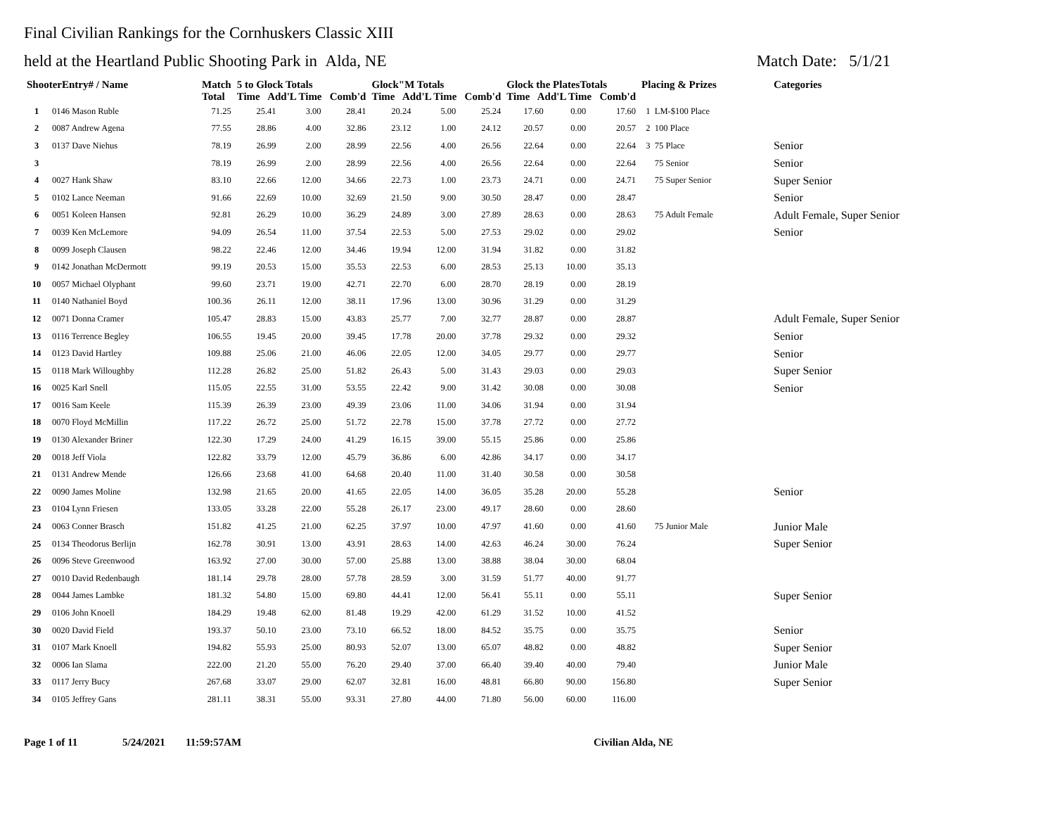Final Civilian Rankings for the Cornhuskers Classic XIII
held at the Heartland Public Shooting Park in Alda, NE Match Date: 5/1/21
| ShooterEntry# / Name | | Match Total | 5 to Glock Totals Time Add'L Time Comb'd | | | Glock"M Totals Time Add'L Time Comb'd | | | Glock the PlatesTotals Time Add'L Time Comb'd | | | Placing & Prizes | Categories |
| --- | --- | --- | --- | --- | --- | --- | --- | --- | --- | --- | --- | --- | --- |
| 1 | 0146 Mason Ruble | 71.25 | 25.41 | 3.00 | 28.41 | 20.24 | 5.00 | 25.24 | 17.60 | 0.00 | 17.60 | 1 LM-$100 Place | |
| 2 | 0087 Andrew Agena | 77.55 | 28.86 | 4.00 | 32.86 | 23.12 | 1.00 | 24.12 | 20.57 | 0.00 | 20.57 | 2 100 Place | |
| 3 | 0137 Dave Niehus | 78.19 | 26.99 | 2.00 | 28.99 | 22.56 | 4.00 | 26.56 | 22.64 | 0.00 | 22.64 | 3 75 Place | Senior |
| 3 | | 78.19 | 26.99 | 2.00 | 28.99 | 22.56 | 4.00 | 26.56 | 22.64 | 0.00 | 22.64 | 75 Senior | Senior |
| 4 | 0027 Hank Shaw | 83.10 | 22.66 | 12.00 | 34.66 | 22.73 | 1.00 | 23.73 | 24.71 | 0.00 | 24.71 | 75 Super Senior | Super Senior |
| 5 | 0102 Lance Neeman | 91.66 | 22.69 | 10.00 | 32.69 | 21.50 | 9.00 | 30.50 | 28.47 | 0.00 | 28.47 | | Senior |
| 6 | 0051 Koleen Hansen | 92.81 | 26.29 | 10.00 | 36.29 | 24.89 | 3.00 | 27.89 | 28.63 | 0.00 | 28.63 | 75 Adult Female | Adult Female, Super Senior |
| 7 | 0039 Ken McLemore | 94.09 | 26.54 | 11.00 | 37.54 | 22.53 | 5.00 | 27.53 | 29.02 | 0.00 | 29.02 | | Senior |
| 8 | 0099 Joseph Clausen | 98.22 | 22.46 | 12.00 | 34.46 | 19.94 | 12.00 | 31.94 | 31.82 | 0.00 | 31.82 | | |
| 9 | 0142 Jonathan McDermott | 99.19 | 20.53 | 15.00 | 35.53 | 22.53 | 6.00 | 28.53 | 25.13 | 10.00 | 35.13 | | |
| 10 | 0057 Michael Olyphant | 99.60 | 23.71 | 19.00 | 42.71 | 22.70 | 6.00 | 28.70 | 28.19 | 0.00 | 28.19 | | |
| 11 | 0140 Nathaniel Boyd | 100.36 | 26.11 | 12.00 | 38.11 | 17.96 | 13.00 | 30.96 | 31.29 | 0.00 | 31.29 | | |
| 12 | 0071 Donna Cramer | 105.47 | 28.83 | 15.00 | 43.83 | 25.77 | 7.00 | 32.77 | 28.87 | 0.00 | 28.87 | | Adult Female, Super Senior |
| 13 | 0116 Terrence Begley | 106.55 | 19.45 | 20.00 | 39.45 | 17.78 | 20.00 | 37.78 | 29.32 | 0.00 | 29.32 | | Senior |
| 14 | 0123 David Hartley | 109.88 | 25.06 | 21.00 | 46.06 | 22.05 | 12.00 | 34.05 | 29.77 | 0.00 | 29.77 | | Senior |
| 15 | 0118 Mark Willoughby | 112.28 | 26.82 | 25.00 | 51.82 | 26.43 | 5.00 | 31.43 | 29.03 | 0.00 | 29.03 | | Super Senior |
| 16 | 0025 Karl Snell | 115.05 | 22.55 | 31.00 | 53.55 | 22.42 | 9.00 | 31.42 | 30.08 | 0.00 | 30.08 | | Senior |
| 17 | 0016 Sam Keele | 115.39 | 26.39 | 23.00 | 49.39 | 23.06 | 11.00 | 34.06 | 31.94 | 0.00 | 31.94 | | |
| 18 | 0070 Floyd McMillin | 117.22 | 26.72 | 25.00 | 51.72 | 22.78 | 15.00 | 37.78 | 27.72 | 0.00 | 27.72 | | |
| 19 | 0130 Alexander Briner | 122.30 | 17.29 | 24.00 | 41.29 | 16.15 | 39.00 | 55.15 | 25.86 | 0.00 | 25.86 | | |
| 20 | 0018 Jeff Viola | 122.82 | 33.79 | 12.00 | 45.79 | 36.86 | 6.00 | 42.86 | 34.17 | 0.00 | 34.17 | | |
| 21 | 0131 Andrew Mende | 126.66 | 23.68 | 41.00 | 64.68 | 20.40 | 11.00 | 31.40 | 30.58 | 0.00 | 30.58 | | |
| 22 | 0090 James Moline | 132.98 | 21.65 | 20.00 | 41.65 | 22.05 | 14.00 | 36.05 | 35.28 | 20.00 | 55.28 | | Senior |
| 23 | 0104 Lynn Friesen | 133.05 | 33.28 | 22.00 | 55.28 | 26.17 | 23.00 | 49.17 | 28.60 | 0.00 | 28.60 | | |
| 24 | 0063 Conner Brasch | 151.82 | 41.25 | 21.00 | 62.25 | 37.97 | 10.00 | 47.97 | 41.60 | 0.00 | 41.60 | 75 Junior Male | Junior Male |
| 25 | 0134 Theodorus Berlijn | 162.78 | 30.91 | 13.00 | 43.91 | 28.63 | 14.00 | 42.63 | 46.24 | 30.00 | 76.24 | | Super Senior |
| 26 | 0096 Steve Greenwood | 163.92 | 27.00 | 30.00 | 57.00 | 25.88 | 13.00 | 38.88 | 38.04 | 30.00 | 68.04 | | |
| 27 | 0010 David Redenbaugh | 181.14 | 29.78 | 28.00 | 57.78 | 28.59 | 3.00 | 31.59 | 51.77 | 40.00 | 91.77 | | |
| 28 | 0044 James Lambke | 181.32 | 54.80 | 15.00 | 69.80 | 44.41 | 12.00 | 56.41 | 55.11 | 0.00 | 55.11 | | Super Senior |
| 29 | 0106 John Knoell | 184.29 | 19.48 | 62.00 | 81.48 | 19.29 | 42.00 | 61.29 | 31.52 | 10.00 | 41.52 | | |
| 30 | 0020 David Field | 193.37 | 50.10 | 23.00 | 73.10 | 66.52 | 18.00 | 84.52 | 35.75 | 0.00 | 35.75 | | Senior |
| 31 | 0107 Mark Knoell | 194.82 | 55.93 | 25.00 | 80.93 | 52.07 | 13.00 | 65.07 | 48.82 | 0.00 | 48.82 | | Super Senior |
| 32 | 0006 Ian Slama | 222.00 | 21.20 | 55.00 | 76.20 | 29.40 | 37.00 | 66.40 | 39.40 | 40.00 | 79.40 | | Junior Male |
| 33 | 0117 Jerry Bucy | 267.68 | 33.07 | 29.00 | 62.07 | 32.81 | 16.00 | 48.81 | 66.80 | 90.00 | 156.80 | | Super Senior |
| 34 | 0105 Jeffrey Gans | 281.11 | 38.31 | 55.00 | 93.31 | 27.80 | 44.00 | 71.80 | 56.00 | 60.00 | 116.00 | | |
Page 1 of 11 5/24/2021 11:59:57AM Civilian Alda, NE